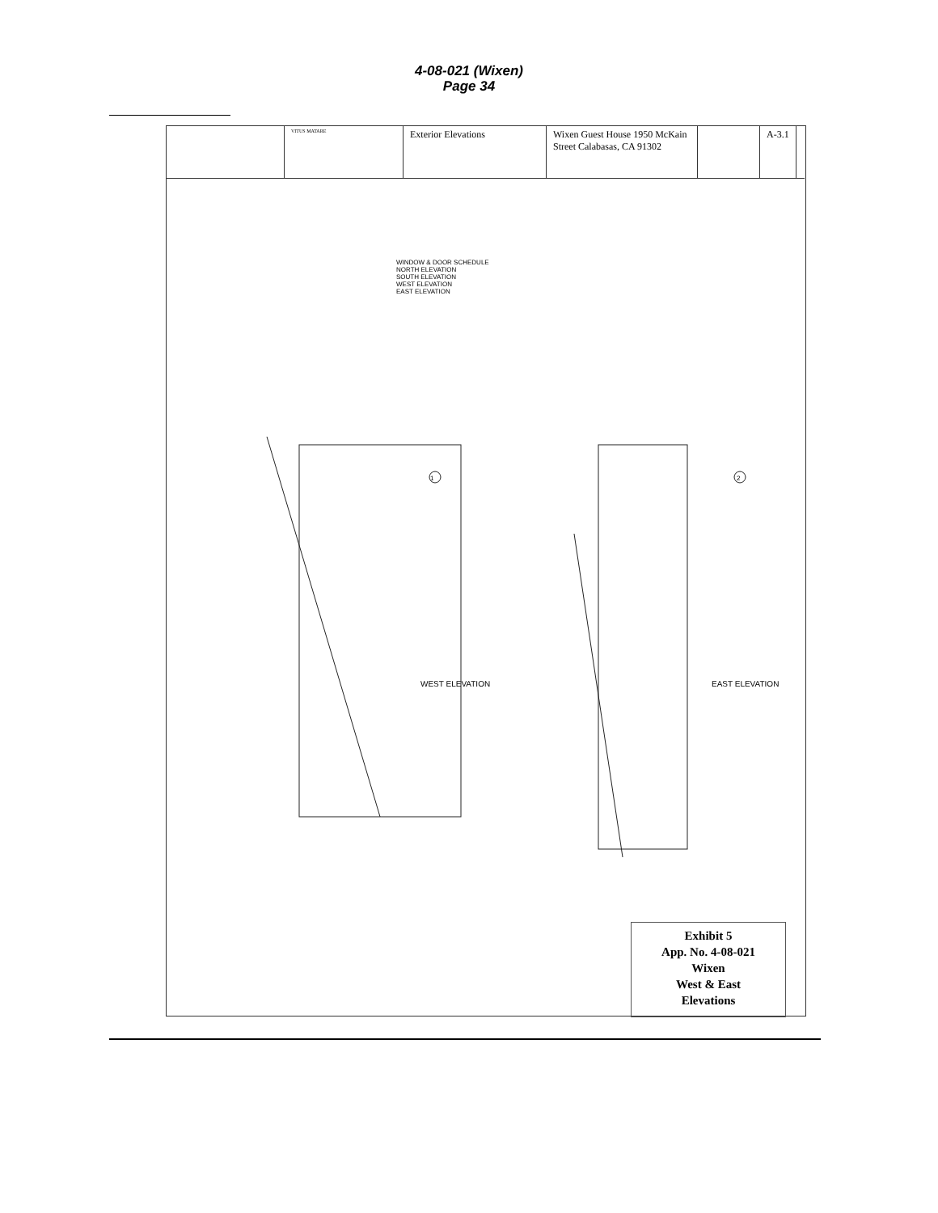4-08-021 (Wixen)
Page 34
VITUS MATARE
Exterior Elevations Wixen Guest House 1950 McKain Street Calabasas, CA 91302
A-3.1
1
2
WINDOW & DOOR SCHEDULE
NORTH ELEVATION
SOUTH ELEVATION
WEST ELEVATION
EAST ELEVATION
WEST ELEVATION EAST ELEVATION
Exhibit 5
App. No. 4-08-021
Wixen
West & East
Elevations